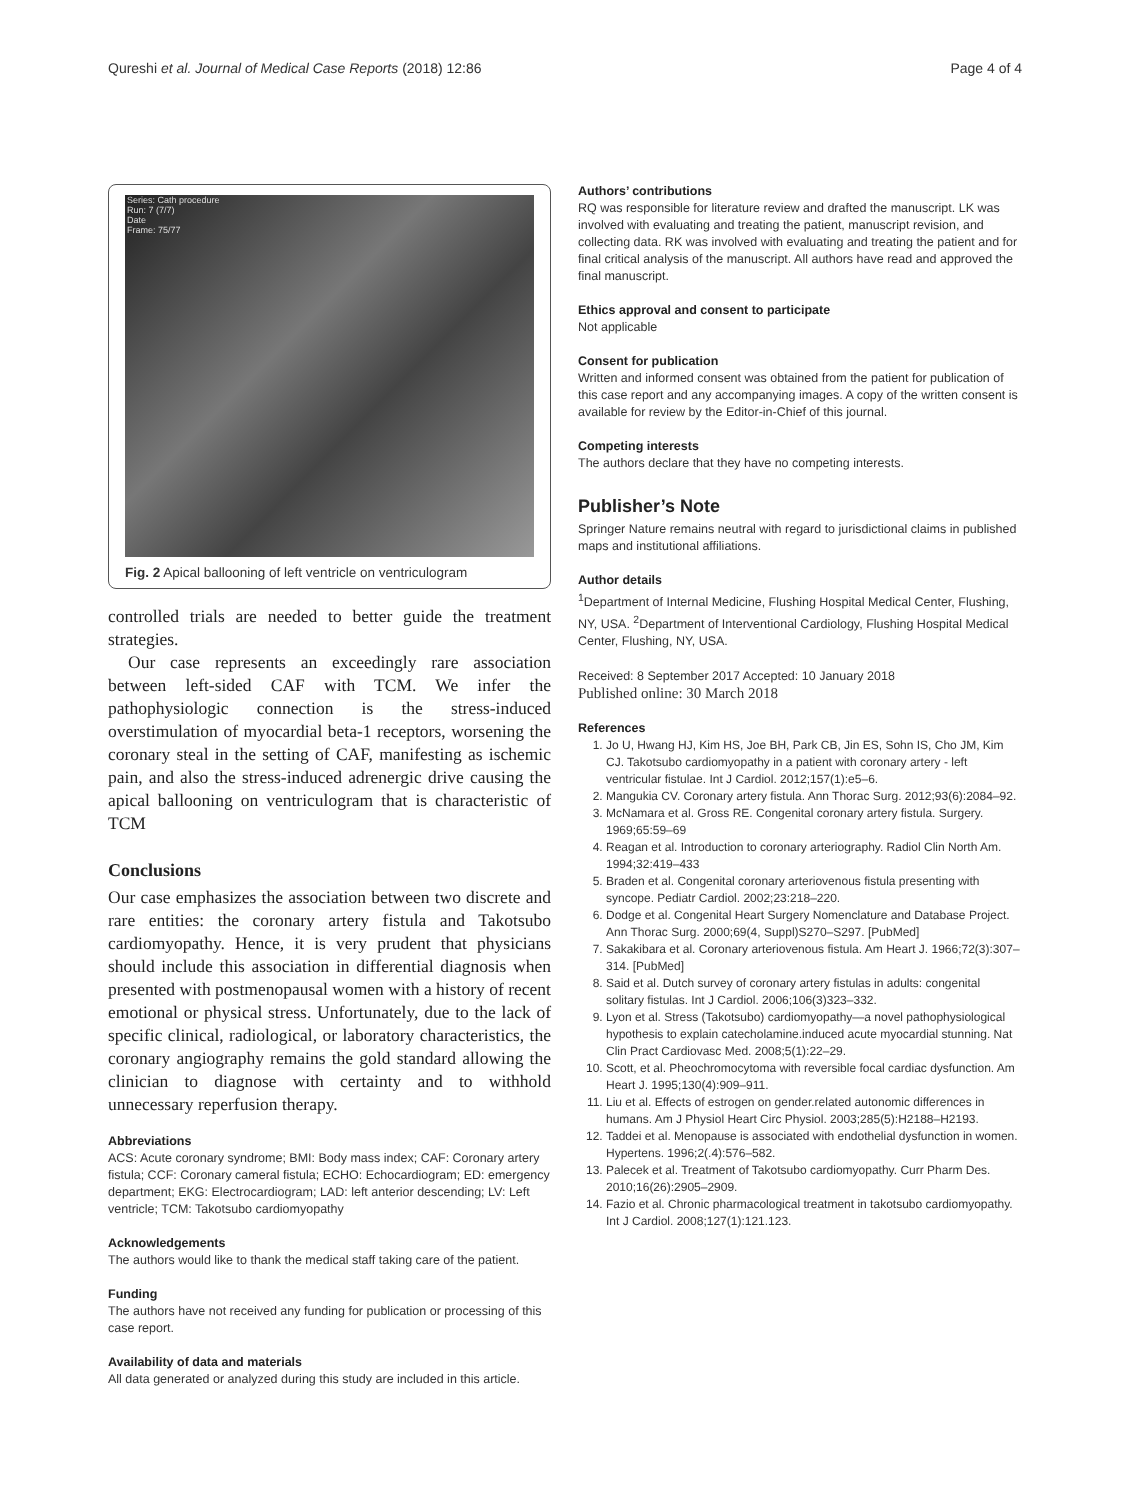Qureshi et al. Journal of Medical Case Reports (2018) 12:86
Page 4 of 4
Series: Cath procedure
Run: 7 (7/7)
Date
Frame: 75/77
Fig. 2 Apical ballooning of left ventricle on ventriculogram
controlled trials are needed to better guide the treatment strategies.
Our case represents an exceedingly rare association between left-sided CAF with TCM. We infer the pathophysiologic connection is the stress-induced overstimulation of myocardial beta-1 receptors, worsening the coronary steal in the setting of CAF, manifesting as ischemic pain, and also the stress-induced adrenergic drive causing the apical ballooning on ventriculogram that is characteristic of TCM
Conclusions
Our case emphasizes the association between two discrete and rare entities: the coronary artery fistula and Takotsubo cardiomyopathy. Hence, it is very prudent that physicians should include this association in differential diagnosis when presented with postmenopausal women with a history of recent emotional or physical stress. Unfortunately, due to the lack of specific clinical, radiological, or laboratory characteristics, the coronary angiography remains the gold standard allowing the clinician to diagnose with certainty and to withhold unnecessary reperfusion therapy.
Abbreviations
ACS: Acute coronary syndrome; BMI: Body mass index; CAF: Coronary artery fistula; CCF: Coronary cameral fistula; ECHO: Echocardiogram; ED: emergency department; EKG: Electrocardiogram; LAD: left anterior descending; LV: Left ventricle; TCM: Takotsubo cardiomyopathy
Acknowledgements
The authors would like to thank the medical staff taking care of the patient.
Funding
The authors have not received any funding for publication or processing of this case report.
Availability of data and materials
All data generated or analyzed during this study are included in this article.
Authors’ contributions
RQ was responsible for literature review and drafted the manuscript. LK was involved with evaluating and treating the patient, manuscript revision, and collecting data. RK was involved with evaluating and treating the patient and for final critical analysis of the manuscript. All authors have read and approved the final manuscript.
Ethics approval and consent to participate
Not applicable
Consent for publication
Written and informed consent was obtained from the patient for publication of this case report and any accompanying images. A copy of the written consent is available for review by the Editor-in-Chief of this journal.
Competing interests
The authors declare that they have no competing interests.
Publisher’s Note
Springer Nature remains neutral with regard to jurisdictional claims in published maps and institutional affiliations.
Author details
<sup>1</sup> Department of Internal Medicine, Flushing Hospital Medical Center, Flushing, NY, USA. <sup>2</sup>Department of Interventional Cardiology, Flushing Hospital Medical Center, Flushing, NY, USA.
Received: 8 September 2017 Accepted: 10 January 2018
Published online: 30 March 2018
References
1. Jo U, Hwang HJ, Kim HS, Joe BH, Park CB, Jin ES, Sohn IS, Cho JM, Kim CJ. Takotsubo cardiomyopathy in a patient with coronary artery - left ventricular fistulae. Int J Cardiol. 2012;157(1):e5–6.
2. Mangukia CV. Coronary artery fistula. Ann Thorac Surg. 2012;93(6):2084–92.
3. McNamara et al. Gross RE. Congenital coronary artery fistula. Surgery. 1969;65:59–69
4. Reagan et al. Introduction to coronary arteriography. Radiol Clin North Am. 1994;32:419–433
5. Braden et al. Congenital coronary arteriovenous fistula presenting with syncope. Pediatr Cardiol. 2002;23:218–220.
6. Dodge et al. Congenital Heart Surgery Nomenclature and Database Project. Ann Thorac Surg. 2000;69(4, Suppl)S270–S297. [PubMed]
7. Sakakibara et al. Coronary arteriovenous fistula. Am Heart J. 1966;72(3):307–314. [PubMed]
8. Said et al. Dutch survey of coronary artery fistulas in adults: congenital solitary fistulas. Int J Cardiol. 2006;106(3)323–332.
9. Lyon et al. Stress (Takotsubo) cardiomyopathy—a novel pathophysiological hypothesis to explain catecholamine.induced acute myocardial stunning. Nat Clin Pract Cardiovasc Med. 2008;5(1):22–29.
10. Scott, et al. Pheochromocytoma with reversible focal cardiac dysfunction. Am Heart J. 1995;130(4):909–911.
11. Liu et al. Effects of estrogen on gender.related autonomic differences in humans. Am J Physiol Heart Circ Physiol. 2003;285(5):H2188–H2193.
12. Taddei et al. Menopause is associated with endothelial dysfunction in women. Hypertens. 1996;2(.4):576–582.
13. Palecek et al. Treatment of Takotsubo cardiomyopathy. Curr Pharm Des. 2010;16(26):2905–2909.
14. Fazio et al. Chronic pharmacological treatment in takotsubo cardiomyopathy. Int J Cardiol. 2008;127(1):121.123.